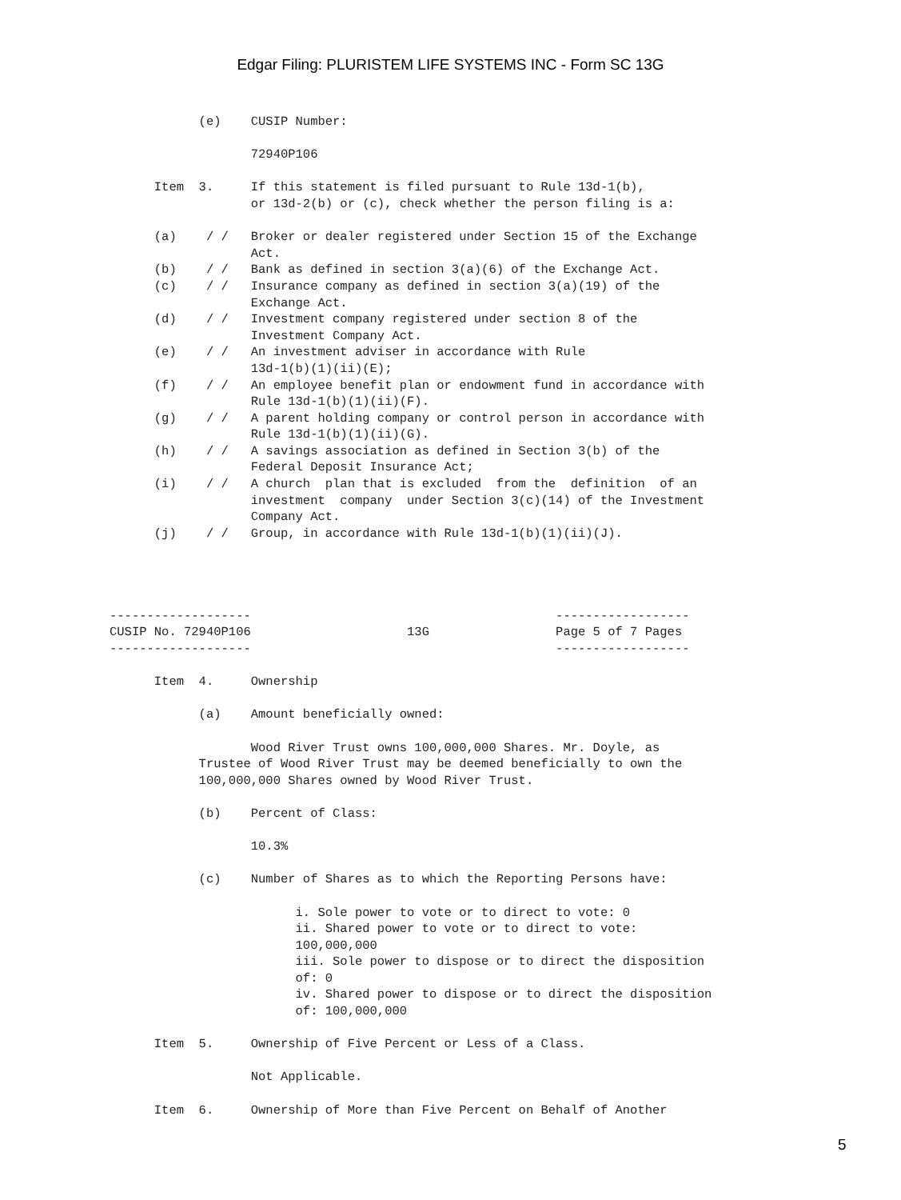Edgar Filing: PLURISTEM LIFE SYSTEMS INC - Form SC 13G
            (e)    CUSIP Number:

                   72940P106

      Item  3.     If this statement is filed pursuant to Rule 13d-1(b),
                   or 13d-2(b) or (c), check whether the person filing is a:

      (a)    / /   Broker or dealer registered under Section 15 of the Exchange
                   Act.
      (b)    / /   Bank as defined in section 3(a)(6) of the Exchange Act.
      (c)    / /   Insurance company as defined in section 3(a)(19) of the
                   Exchange Act.
      (d)    / /   Investment company registered under section 8 of the
                   Investment Company Act.
      (e)    / /   An investment adviser in accordance with Rule
                   13d-1(b)(1)(ii)(E);
      (f)    / /   An employee benefit plan or endowment fund in accordance with
                   Rule 13d-1(b)(1)(ii)(F).
      (g)    / /   A parent holding company or control person in accordance with
                   Rule 13d-1(b)(1)(ii)(G).
      (h)    / /   A savings association as defined in Section 3(b) of the
                   Federal Deposit Insurance Act;
      (i)    / /   A church  plan that is excluded  from the  definition  of an
                   investment  company  under Section 3(c)(14) of the Investment
                   Company Act.
      (j)    / /   Group, in accordance with Rule 13d-1(b)(1)(ii)(J).




-------------------                                         ------------------
CUSIP No. 72940P106                     13G                 Page 5 of 7 Pages
-------------------                                         ------------------

      Item  4.     Ownership

            (a)    Amount beneficially owned:

                   Wood River Trust owns 100,000,000 Shares. Mr. Doyle, as
            Trustee of Wood River Trust may be deemed beneficially to own the
            100,000,000 Shares owned by Wood River Trust.

            (b)    Percent of Class:

                   10.3%

            (c)    Number of Shares as to which the Reporting Persons have:

                         i. Sole power to vote or to direct to vote: 0
                         ii. Shared power to vote or to direct to vote:
                         100,000,000
                         iii. Sole power to dispose or to direct the disposition
                         of: 0
                         iv. Shared power to dispose or to direct the disposition
                         of: 100,000,000

      Item  5.     Ownership of Five Percent or Less of a Class.

                   Not Applicable.

      Item  6.     Ownership of More than Five Percent on Behalf of Another
5